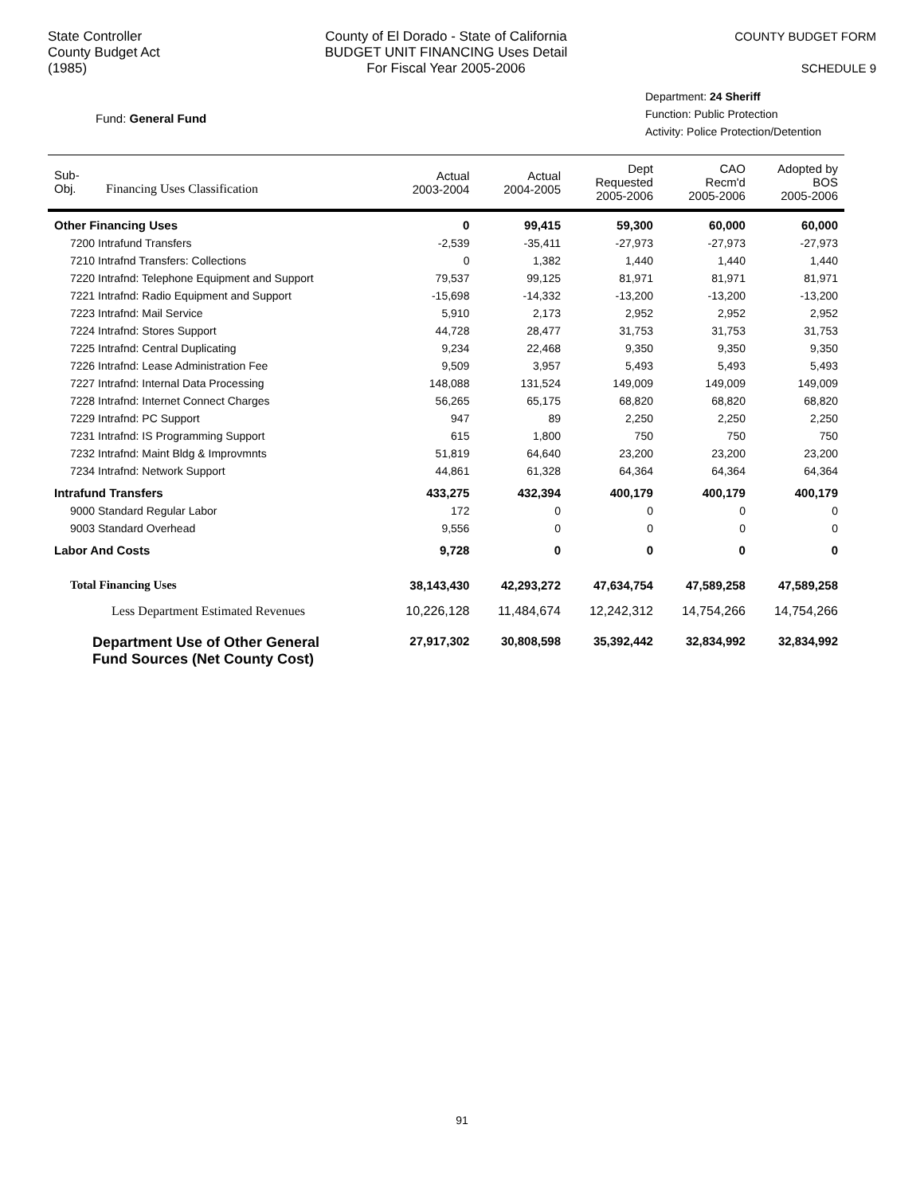State Controller
County Budget Act
(1985)
County of El Dorado - State of California
BUDGET UNIT FINANCING Uses Detail
For Fiscal Year 2005-2006
COUNTY BUDGET FORM
SCHEDULE 9
Fund: General Fund
Department: 24 Sheriff
Function: Public Protection
Activity: Police Protection/Detention
| Sub- Obj. Financing Uses Classification | Actual 2003-2004 | Actual 2004-2005 | Dept Requested 2005-2006 | CAO Recm'd 2005-2006 | Adopted by BOS 2005-2006 |
| --- | --- | --- | --- | --- | --- |
| Other Financing Uses | 0 | 99,415 | 59,300 | 60,000 | 60,000 |
| 7200 Intrafund Transfers | -2,539 | -35,411 | -27,973 | -27,973 | -27,973 |
| 7210 Intrafnd Transfers: Collections | 0 | 1,382 | 1,440 | 1,440 | 1,440 |
| 7220 Intrafnd: Telephone Equipment and Support | 79,537 | 99,125 | 81,971 | 81,971 | 81,971 |
| 7221 Intrafnd: Radio Equipment and Support | -15,698 | -14,332 | -13,200 | -13,200 | -13,200 |
| 7223 Intrafnd: Mail Service | 5,910 | 2,173 | 2,952 | 2,952 | 2,952 |
| 7224 Intrafnd: Stores Support | 44,728 | 28,477 | 31,753 | 31,753 | 31,753 |
| 7225 Intrafnd: Central Duplicating | 9,234 | 22,468 | 9,350 | 9,350 | 9,350 |
| 7226 Intrafnd: Lease Administration Fee | 9,509 | 3,957 | 5,493 | 5,493 | 5,493 |
| 7227 Intrafnd: Internal Data Processing | 148,088 | 131,524 | 149,009 | 149,009 | 149,009 |
| 7228 Intrafnd: Internet Connect Charges | 56,265 | 65,175 | 68,820 | 68,820 | 68,820 |
| 7229 Intrafnd: PC Support | 947 | 89 | 2,250 | 2,250 | 2,250 |
| 7231 Intrafnd: IS Programming Support | 615 | 1,800 | 750 | 750 | 750 |
| 7232 Intrafnd: Maint Bldg & Improvmnts | 51,819 | 64,640 | 23,200 | 23,200 | 23,200 |
| 7234 Intrafnd: Network Support | 44,861 | 61,328 | 64,364 | 64,364 | 64,364 |
| Intrafund Transfers | 433,275 | 432,394 | 400,179 | 400,179 | 400,179 |
| 9000 Standard Regular Labor | 172 | 0 | 0 | 0 | 0 |
| 9003 Standard Overhead | 9,556 | 0 | 0 | 0 | 0 |
| Labor And Costs | 9,728 | 0 | 0 | 0 | 0 |
| Total Financing Uses | 38,143,430 | 42,293,272 | 47,634,754 | 47,589,258 | 47,589,258 |
| Less Department Estimated Revenues | 10,226,128 | 11,484,674 | 12,242,312 | 14,754,266 | 14,754,266 |
| Department Use of Other General Fund Sources (Net County Cost) | 27,917,302 | 30,808,598 | 35,392,442 | 32,834,992 | 32,834,992 |
91